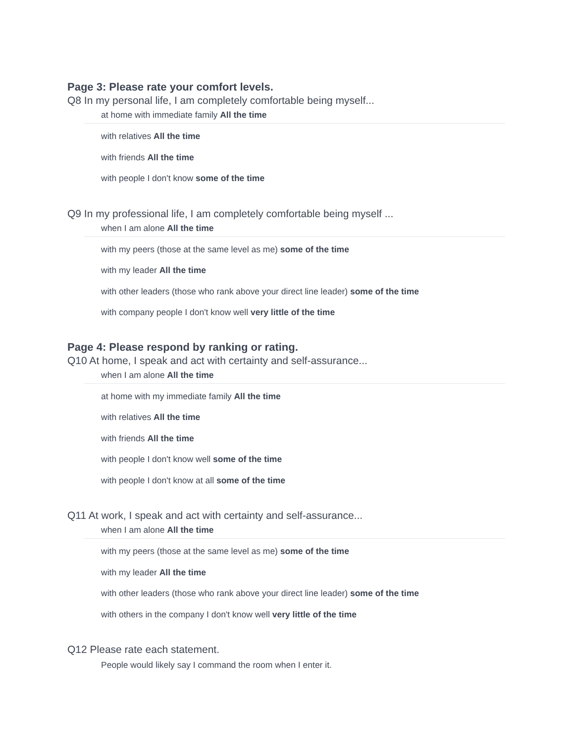Page 3: Please rate your comfort levels.
Q8 In my personal life, I am completely comfortable being myself...
at home with immediate family All the time
with relatives All the time
with friends All the time
with people I don't know some of the time
Q9 In my professional life, I am completely comfortable being myself ...
when I am alone All the time
with my peers (those at the same level as me) some of the time
with my leader All the time
with other leaders (those who rank above your direct line leader) some of the time
with company people I don't know well very little of the time
Page 4: Please respond by ranking or rating.
Q10 At home, I speak and act with certainty and self-assurance...
when I am alone All the time
at home with my immediate family All the time
with relatives All the time
with friends All the time
with people I don't know well some of the time
with people I don't know at all some of the time
Q11 At work, I speak and act with certainty and self-assurance...
when I am alone All the time
with my peers (those at the same level as me) some of the time
with my leader All the time
with other leaders (those who rank above your direct line leader) some of the time
with others in the company I don't know well very little of the time
Q12 Please rate each statement.
People would likely say I command the room when I enter it.